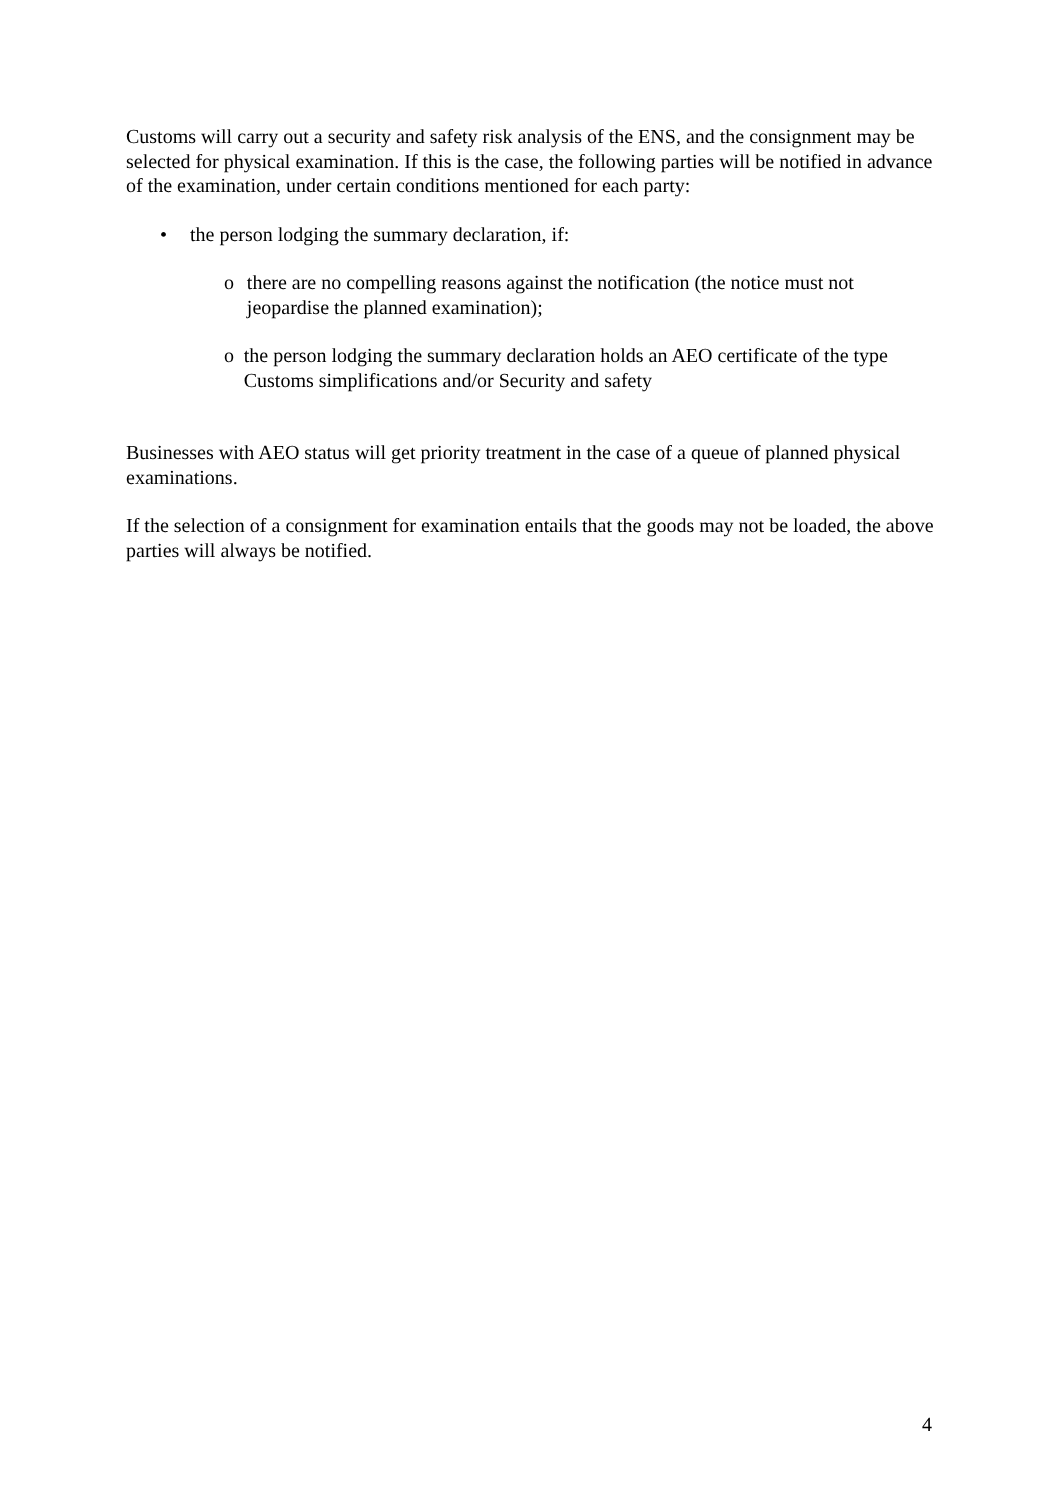Customs will carry out a security and safety risk analysis of the ENS, and the consignment may be selected for physical examination. If this is the case, the following parties will be notified in advance of the examination, under certain conditions mentioned for each party:
• the person lodging the summary declaration, if:
o there are no compelling reasons against the notification (the notice must not jeopardise the planned examination);
o the person lodging the summary declaration holds an AEO certificate of the type Customs simplifications and/or Security and safety
Businesses with AEO status will get priority treatment in the case of a queue of planned physical examinations.
If the selection of a consignment for examination entails that the goods may not be loaded, the above parties will always be notified.
4